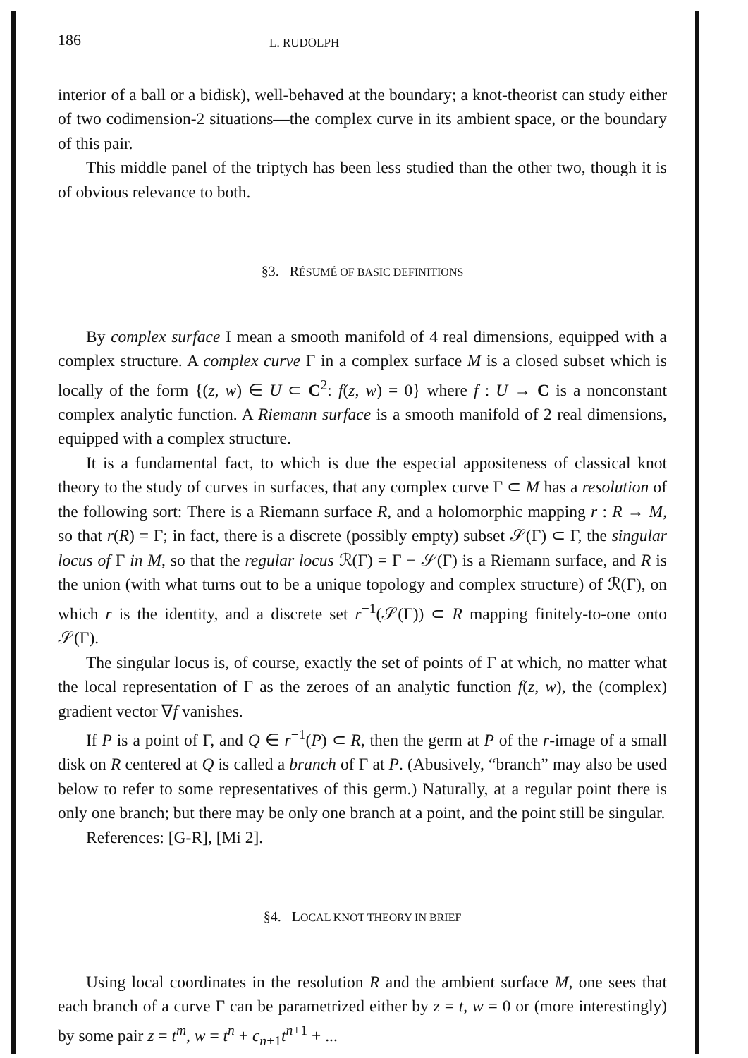186 L. RUDOLPH
interior of a ball or a bidisk), well-behaved at the boundary; a knot-theorist can study either of two codimension-2 situations—the complex curve in its ambient space, or the boundary of this pair.
This middle panel of the triptych has been less studied than the other two, though it is of obvious relevance to both.
§3. RÉSUMÉ OF BASIC DEFINITIONS
By complex surface I mean a smooth manifold of 4 real dimensions, equipped with a complex structure. A complex curve Γ in a complex surface M is a closed subset which is locally of the form {(z, w) ∈ U ⊂ C<sup>2</sup>: f(z, w) = 0} where f : U → C is a nonconstant complex analytic function. A Riemann surface is a smooth manifold of 2 real dimensions, equipped with a complex structure.
It is a fundamental fact, to which is due the especial appositeness of classical knot theory to the study of curves in surfaces, that any complex curve Γ ⊂ M has a resolution of the following sort: There is a Riemann surface R, and a holomorphic mapping r : R → M, so that r(R) = Γ; in fact, there is a discrete (possibly empty) subset 𝒮(Γ) ⊂ Γ, the singular locus of Γ in M, so that the regular locus ℛ(Γ) = Γ − 𝒮(Γ) is a Riemann surface, and R is the union (with what turns out to be a unique topology and complex structure) of ℛ(Γ), on which r is the identity, and a discrete set r<sup>−1</sup>(𝒮(Γ)) ⊂ R mapping finitely-to-one onto 𝒮(Γ).
The singular locus is, of course, exactly the set of points of Γ at which, no matter what the local representation of Γ as the zeroes of an analytic function f(z, w), the (complex) gradient vector ∇f vanishes.
If P is a point of Γ, and Q ∈ r<sup>−1</sup>(P) ⊂ R, then the germ at P of the r-image of a small disk on R centered at Q is called a branch of Γ at P. (Abusively, “branch” may also be used below to refer to some representatives of this germ.) Naturally, at a regular point there is only one branch; but there may be only one branch at a point, and the point still be singular.
References: [G-R], [Mi 2].
§4. LOCAL KNOT THEORY IN BRIEF
Using local coordinates in the resolution R and the ambient surface M, one sees that each branch of a curve Γ can be parametrized either by z = t, w = 0 or (more interestingly) by some pair z = t<sup>m</sup>, w = t<sup>n</sup> + c<sub>n+1</sub>t<sup>n+1</sup> + ...